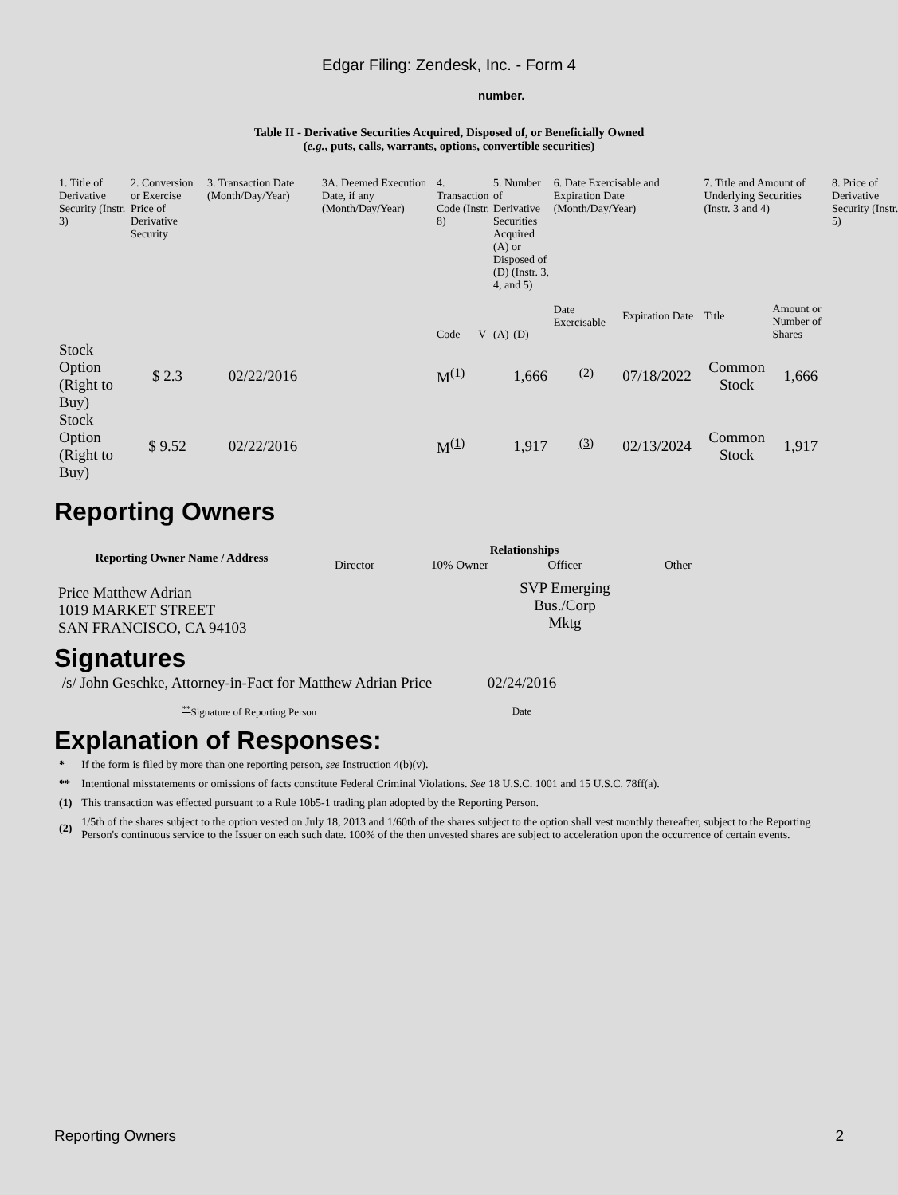Edgar Filing: Zendesk, Inc. - Form 4
number.
Table II - Derivative Securities Acquired, Disposed of, or Beneficially Owned
(e.g., puts, calls, warrants, options, convertible securities)
| 1. Title of Derivative Security (Instr. 3) | 2. Conversion or Exercise Price of Derivative Security | 3. Transaction Date (Month/Day/Year) | 3A. Deemed Execution Date, if any (Month/Day/Year) | 4. Transaction Code (Instr. 8) | | 5. Number of Derivative Securities Acquired (A) or Disposed of (D) (Instr. 3, 4, and 5) | | 6. Date Exercisable and Expiration Date (Month/Day/Year) | | 7. Title and Amount of Underlying Securities (Instr. 3 and 4) | | 8. Price of Derivative Security (Instr. 5) |
| | | | | Code | V | (A) | (D) | Date Exercisable | Expiration Date | Title | Amount or Number of Shares | |
| Stock Option (Right to Buy) | $ 2.3 | 02/22/2016 | | M<sup>(1)</sup> | | | 1,666 | <sup>(2)</sup> | 07/18/2022 | Common Stock | 1,666 | |
| Stock Option (Right to Buy) | $ 9.52 | 02/22/2016 | | M<sup>(1)</sup> | | | 1,917 | <sup>(3)</sup> | 02/13/2024 | Common Stock | 1,917 | |
Reporting Owners
| Reporting Owner Name / Address | Relationships | | | |
| --- | --- | --- | --- | --- |
| | Director | 10% Owner | Officer | Other |
| Price Matthew Adrian 1019 MARKET STREET SAN FRANCISCO, CA 94103 | | | SVP Emerging Bus./Corp Mktg | |
Signatures
| /s/ John Geschke, Attorney-in-Fact for Matthew Adrian Price | 02/24/2016 |
| <sup>**</sup> Signature of Reporting Person | Date |
Explanation of Responses:
| * | If the form is filed by more than one reporting person, see Instruction 4(b)(v). |
| ** | Intentional misstatements or omissions of facts constitute Federal Criminal Violations. See 18 U.S.C. 1001 and 15 U.S.C. 78ff(a). |
| (1) | This transaction was effected pursuant to a Rule 10b5-1 trading plan adopted by the Reporting Person. |
| (2) | 1/5th of the shares subject to the option vested on July 18, 2013 and 1/60th of the shares subject to the option shall vest monthly thereafter, subject to the Reporting Person's continuous service to the Issuer on each such date. 100% of the then unvested shares are subject to acceleration upon the occurrence of certain events. |
Reporting Owners 2